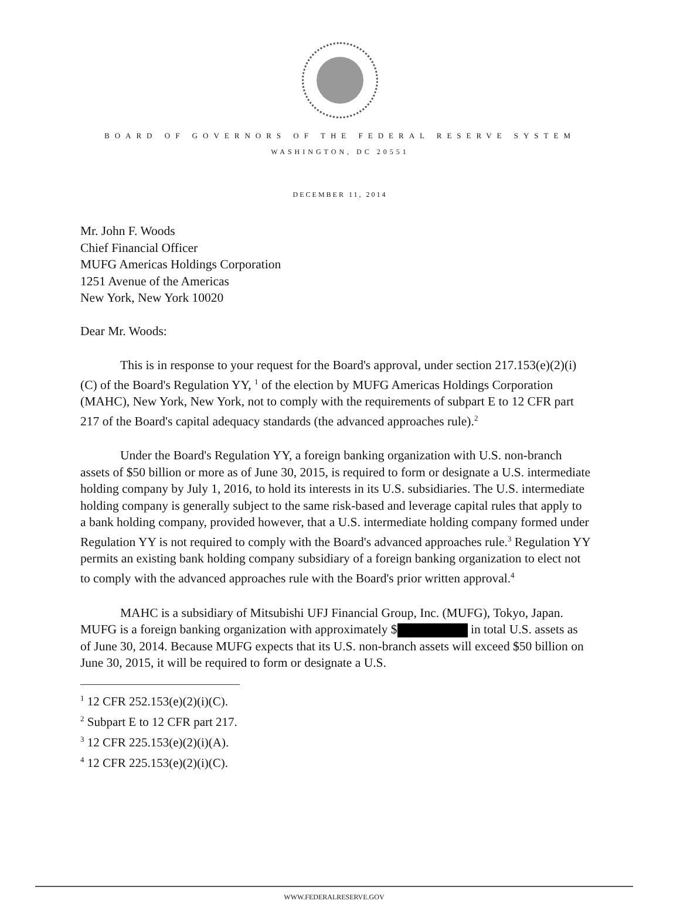BOARD OF GOVERNORS OF THE FEDERAL RESERVE SYSTEM
WASHINGTON, DC 20551
DECEMBER 11, 2014
Mr. John F. Woods
Chief Financial Officer
MUFG Americas Holdings Corporation
1251 Avenue of the Americas
New York, New York 10020
Dear Mr. Woods:
This is in response to your request for the Board's approval, under section 217.153(e)(2)(i)(C) of the Board's Regulation YY, <sup>1</sup> of the election by MUFG Americas Holdings Corporation (MAHC), New York, New York, not to comply with the requirements of subpart E to 12 CFR part 217 of the Board's capital adequacy standards (the advanced approaches rule).<sup>2</sup>
Under the Board's Regulation YY, a foreign banking organization with U.S. non-branch assets of $50 billion or more as of June 30, 2015, is required to form or designate a U.S. intermediate holding company by July 1, 2016, to hold its interests in its U.S. subsidiaries. The U.S. intermediate holding company is generally subject to the same risk-based and leverage capital rules that apply to a bank holding company, provided however, that a U.S. intermediate holding company formed under Regulation YY is not required to comply with the Board's advanced approaches rule.<sup>3</sup> Regulation YY permits an existing bank holding company subsidiary of a foreign banking organization to elect not to comply with the advanced approaches rule with the Board's prior written approval.<sup>4</sup>
MAHC is a subsidiary of Mitsubishi UFJ Financial Group, Inc. (MUFG), Tokyo, Japan. MUFG is a foreign banking organization with approximately $ in total U.S. assets as of June 30, 2014. Because MUFG expects that its U.S. non-branch assets will exceed $50 billion on June 30, 2015, it will be required to form or designate a U.S.
<sup>1</sup> 12 CFR 252.153(e)(2)(i)(C).
<sup>2</sup> Subpart E to 12 CFR part 217.
<sup>3</sup> 12 CFR 225.153(e)(2)(i)(A).
<sup>4</sup> 12 CFR 225.153(e)(2)(i)(C).
WWW.FEDERALRESERVE.GOV